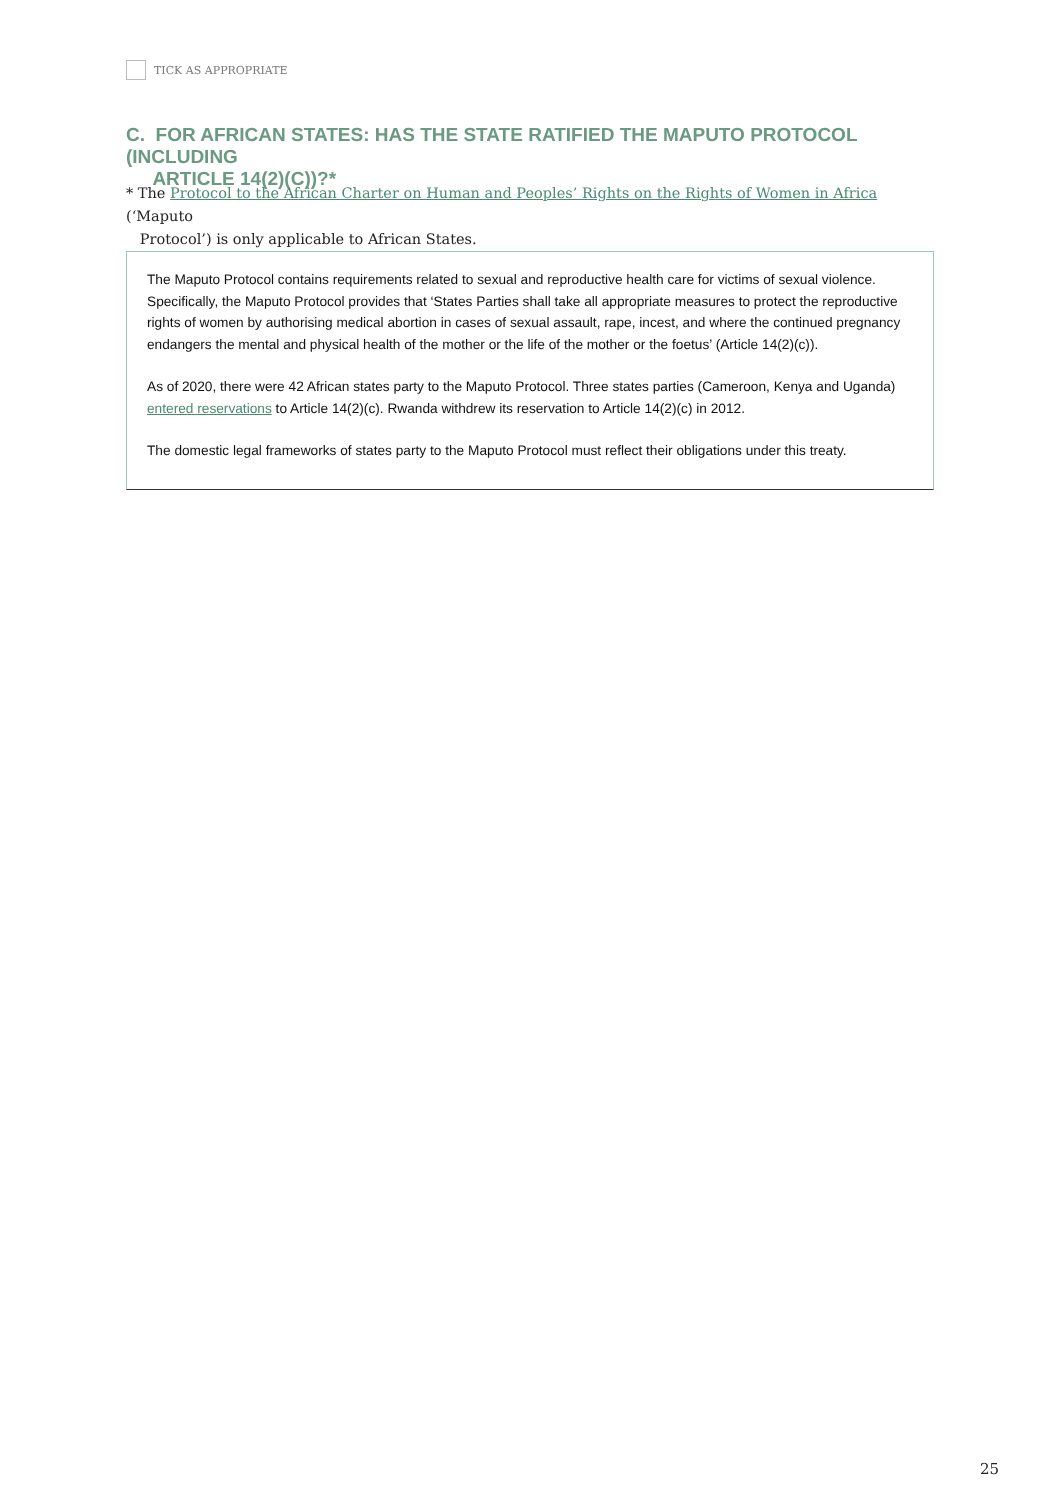TICK AS APPROPRIATE
C. FOR AFRICAN STATES: HAS THE STATE RATIFIED THE MAPUTO PROTOCOL (INCLUDING
ARTICLE 14(2)(C))?*
* The Protocol to the African Charter on Human and Peoples’ Rights on the Rights of Women in Africa (‘Maputo
Protocol’) is only applicable to African States.
The Maputo Protocol contains requirements related to sexual and reproductive health care for victims of sexual violence. Specifically, the Maputo Protocol provides that ‘States Parties shall take all appropriate measures to protect the reproductive rights of women by authorising medical abortion in cases of sexual assault, rape, incest, and where the continued pregnancy endangers the mental and physical health of the mother or the life of the mother or the foetus’ (Article 14(2)(c)).
As of 2020, there were 42 African states party to the Maputo Protocol. Three states parties (Cameroon, Kenya and Uganda) entered reservations to Article 14(2)(c). Rwanda withdrew its reservation to Article 14(2)(c) in 2012.
The domestic legal frameworks of states party to the Maputo Protocol must reflect their obligations under this treaty.
25